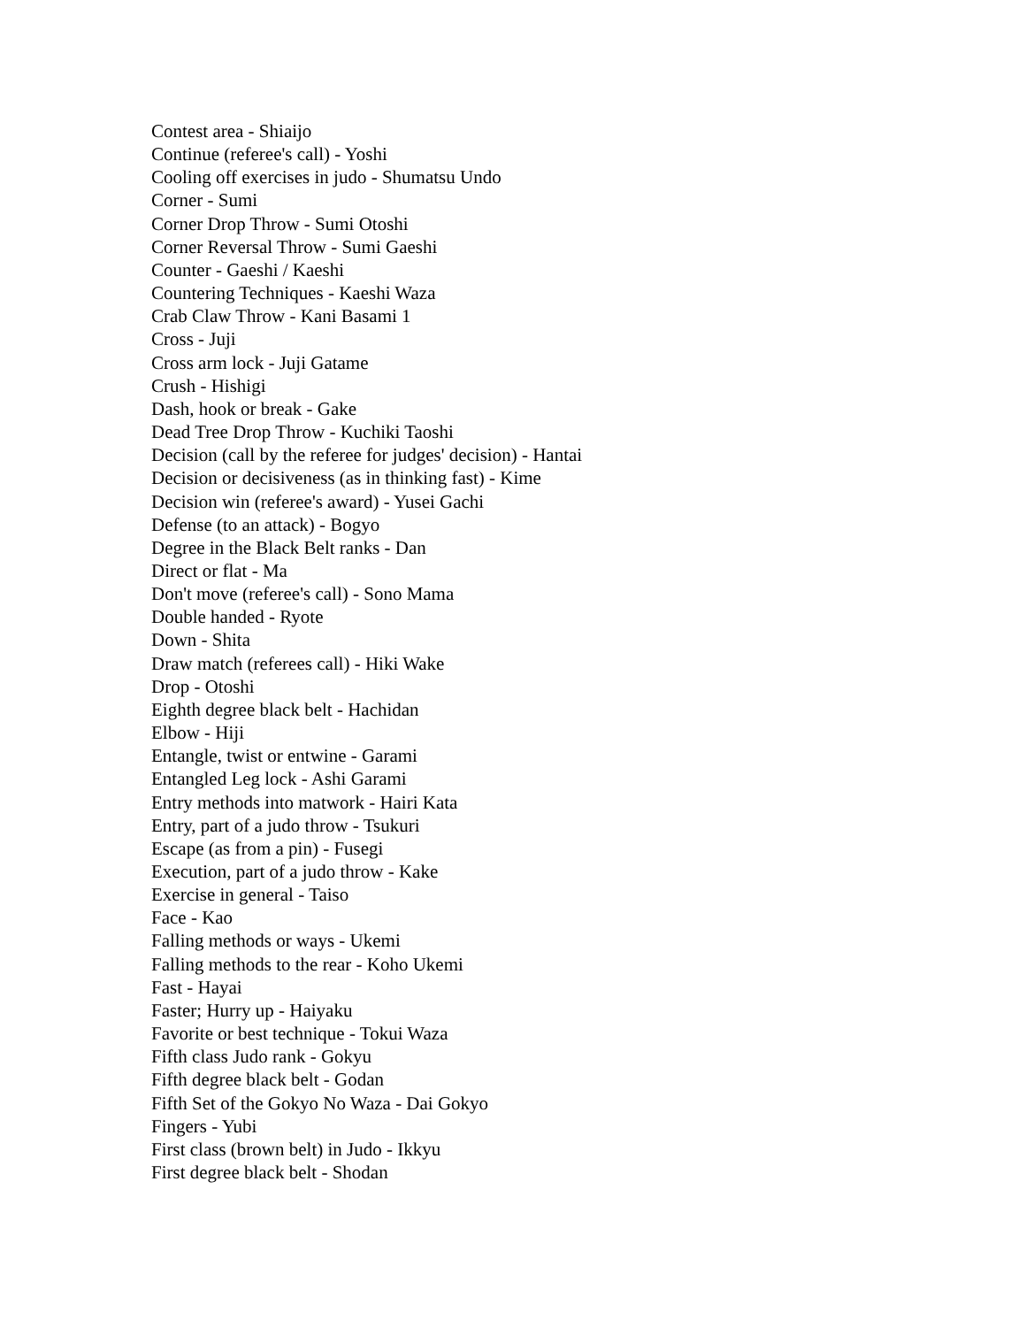Contest area - Shiaijo
Continue (referee's call) - Yoshi
Cooling off exercises in judo - Shumatsu Undo
Corner - Sumi
Corner Drop Throw - Sumi Otoshi
Corner Reversal Throw - Sumi Gaeshi
Counter - Gaeshi / Kaeshi
Countering Techniques - Kaeshi Waza
Crab Claw Throw - Kani Basami 1
Cross - Juji
Cross arm lock - Juji Gatame
Crush - Hishigi
Dash, hook or break - Gake
Dead Tree Drop Throw - Kuchiki Taoshi
Decision (call by the referee for judges' decision) - Hantai
Decision or decisiveness (as in thinking fast) - Kime
Decision win (referee's award) - Yusei Gachi
Defense (to an attack) - Bogyo
Degree in the Black Belt ranks - Dan
Direct or flat - Ma
Don't move (referee's call) - Sono Mama
Double handed - Ryote
Down - Shita
Draw match (referees call) - Hiki Wake
Drop - Otoshi
Eighth degree black belt - Hachidan
Elbow - Hiji
Entangle, twist or entwine - Garami
Entangled Leg lock - Ashi Garami
Entry methods into matwork - Hairi Kata
Entry, part of a judo throw - Tsukuri
Escape (as from a pin) - Fusegi
Execution, part of a judo throw - Kake
Exercise in general - Taiso
Face - Kao
Falling methods or ways - Ukemi
Falling methods to the rear - Koho Ukemi
Fast - Hayai
Faster; Hurry up - Haiyaku
Favorite or best technique - Tokui Waza
Fifth class Judo rank - Gokyu
Fifth degree black belt - Godan
Fifth Set of the Gokyo No Waza - Dai Gokyo
Fingers - Yubi
First class (brown belt) in Judo - Ikkyu
First degree black belt - Shodan